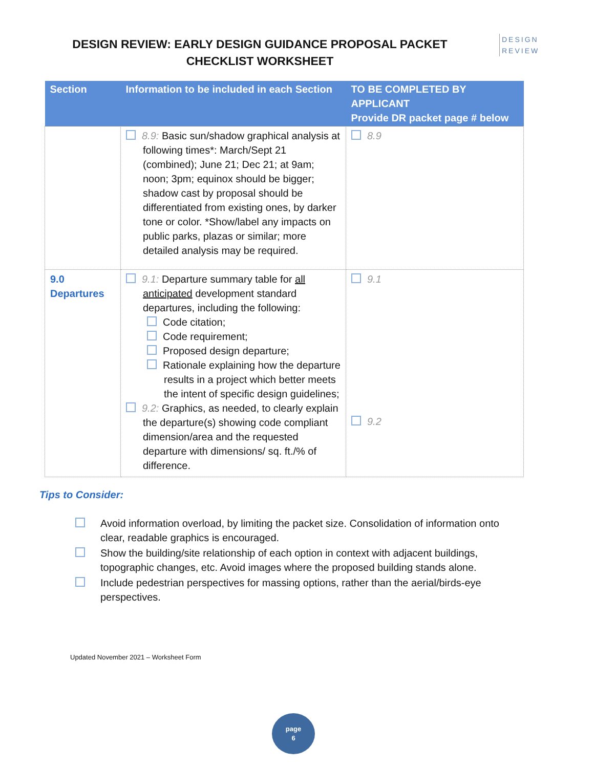DESIGN REVIEW: EARLY DESIGN GUIDANCE PROPOSAL PACKET
CHECKLIST WORKSHEET
DESIGN
REVIEW
| Section | Information to be included in each Section | TO BE COMPLETED BY APPLICANT Provide DR packet page # below |
| --- | --- | --- |
| | 8.9: Basic sun/shadow graphical analysis at following times*: March/Sept 21 (combined); June 21; Dec 21; at 9am; noon; 3pm; equinox should be bigger; shadow cast by proposal should be differentiated from existing ones, by darker tone or color. *Show/label any impacts on public parks, plazas or similar; more detailed analysis may be required. | 8.9 |
| 9.0 Departures | 9.1: Departure summary table for all anticipated development standard departures, including the following: Code citation; Code requirement; Proposed design departure; Rationale explaining how the departure results in a project which better meets the intent of specific design guidelines; 9.2: Graphics, as needed, to clearly explain the departure(s) showing code compliant dimension/area and the requested departure with dimensions/ sq. ft./% of difference. | 9.1 9.2 |
Tips to Consider:
Avoid information overload, by limiting the packet size. Consolidation of information onto clear, readable graphics is encouraged.
Show the building/site relationship of each option in context with adjacent buildings, topographic changes, etc. Avoid images where the proposed building stands alone.
Include pedestrian perspectives for massing options, rather than the aerial/birds-eye perspectives.
Updated November 2021 – Worksheet Form
page
6